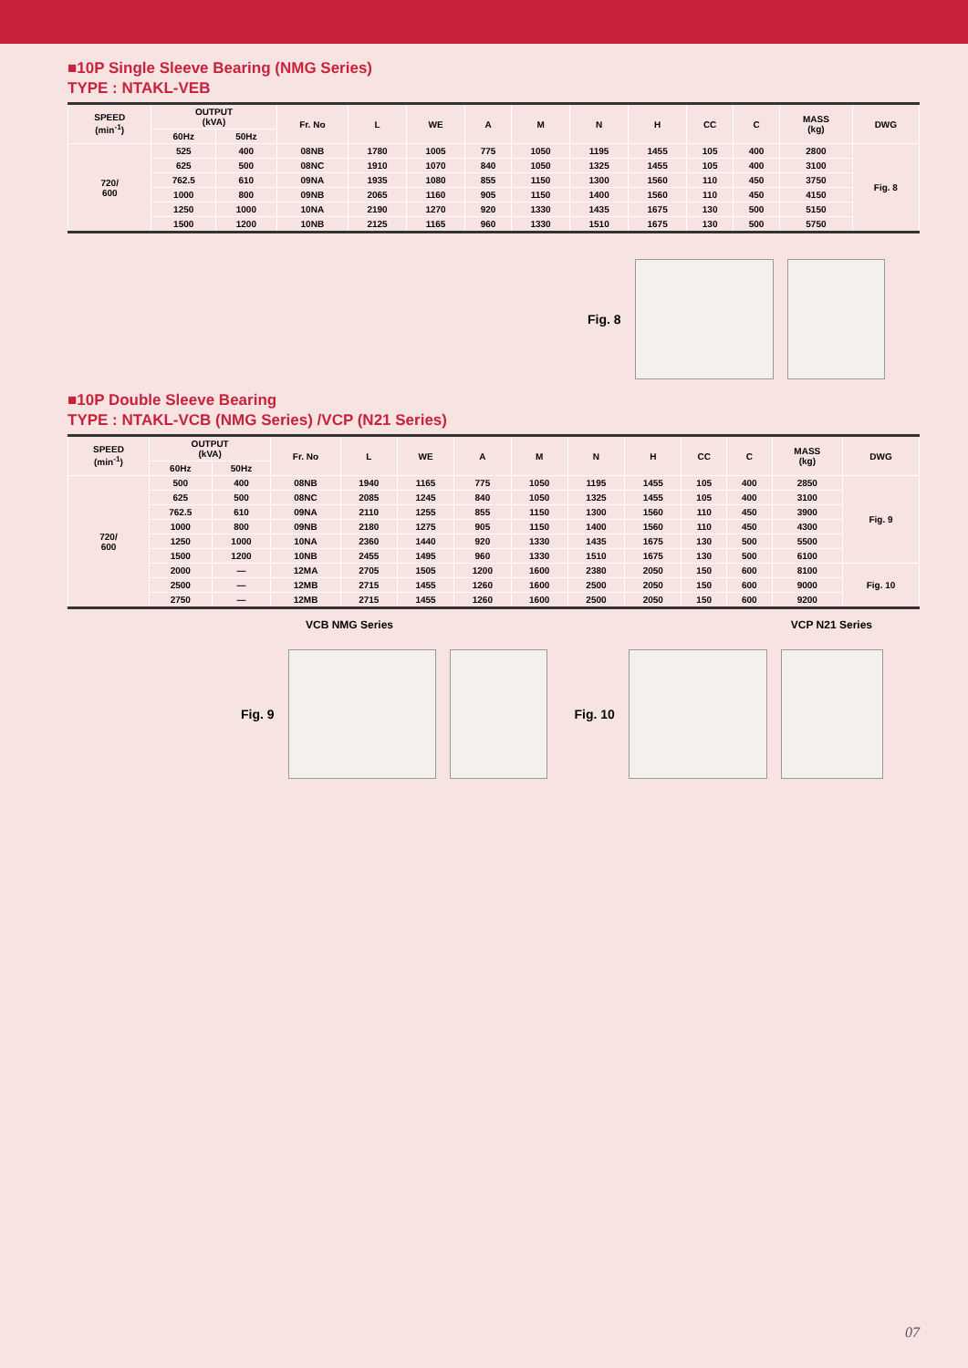■10P Single Sleeve Bearing (NMG Series)
TYPE : NTAKL-VEB
| SPEED (min<sup>-1</sup>) | OUTPUT (kVA) | | Fr. No | L | WE | A | M | N | H | CC | C | MASS (kg) | DWG |
| --- | --- | --- | --- | --- | --- | --- | --- | --- | --- | --- | --- | --- | --- |
| | 60Hz | 50Hz | | | | | | | | | | | |
| 720/ 600 | 525 | 400 | 08NB | 1780 | 1005 | 775 | 1050 | 1195 | 1455 | 105 | 400 | 2800 | Fig. 8 |
| | 625 | 500 | 08NC | 1910 | 1070 | 840 | 1050 | 1325 | 1455 | 105 | 400 | 3100 | |
| | 762.5 | 610 | 09NA | 1935 | 1080 | 855 | 1150 | 1300 | 1560 | 110 | 450 | 3750 | |
| | 1000 | 800 | 09NB | 2065 | 1160 | 905 | 1150 | 1400 | 1560 | 110 | 450 | 4150 | |
| | 1250 | 1000 | 10NA | 2190 | 1270 | 920 | 1330 | 1435 | 1675 | 130 | 500 | 5150 | |
| | 1500 | 1200 | 10NB | 2125 | 1165 | 960 | 1330 | 1510 | 1675 | 130 | 500 | 5750 | |
Fig. 8
■10P Double Sleeve Bearing
TYPE : NTAKL-VCB (NMG Series) /VCP (N21 Series)
| SPEED (min<sup>-1</sup>) | OUTPUT (kVA) | | Fr. No | L | WE | A | M | N | H | CC | C | MASS (kg) | DWG |
| --- | --- | --- | --- | --- | --- | --- | --- | --- | --- | --- | --- | --- | --- |
| | 60Hz | 50Hz | | | | | | | | | | | |
| 720/ 600 | 500 | 400 | 08NB | 1940 | 1165 | 775 | 1050 | 1195 | 1455 | 105 | 400 | 2850 | Fig. 9 |
| | 625 | 500 | 08NC | 2085 | 1245 | 840 | 1050 | 1325 | 1455 | 105 | 400 | 3100 | |
| | 762.5 | 610 | 09NA | 2110 | 1255 | 855 | 1150 | 1300 | 1560 | 110 | 450 | 3900 | |
| | 1000 | 800 | 09NB | 2180 | 1275 | 905 | 1150 | 1400 | 1560 | 110 | 450 | 4300 | |
| | 1250 | 1000 | 10NA | 2360 | 1440 | 920 | 1330 | 1435 | 1675 | 130 | 500 | 5500 | |
| | 1500 | 1200 | 10NB | 2455 | 1495 | 960 | 1330 | 1510 | 1675 | 130 | 500 | 6100 | |
| | 2000 | — | 12MA | 2705 | 1505 | 1200 | 1600 | 2380 | 2050 | 150 | 600 | 8100 | Fig. 10 |
| | 2500 | — | 12MB | 2715 | 1455 | 1260 | 1600 | 2500 | 2050 | 150 | 600 | 9000 | |
| | 2750 | — | 12MB | 2715 | 1455 | 1260 | 1600 | 2500 | 2050 | 150 | 600 | 9200 | |
VCB NMG Series VCP N21 Series
Fig. 9 Fig. 10
07